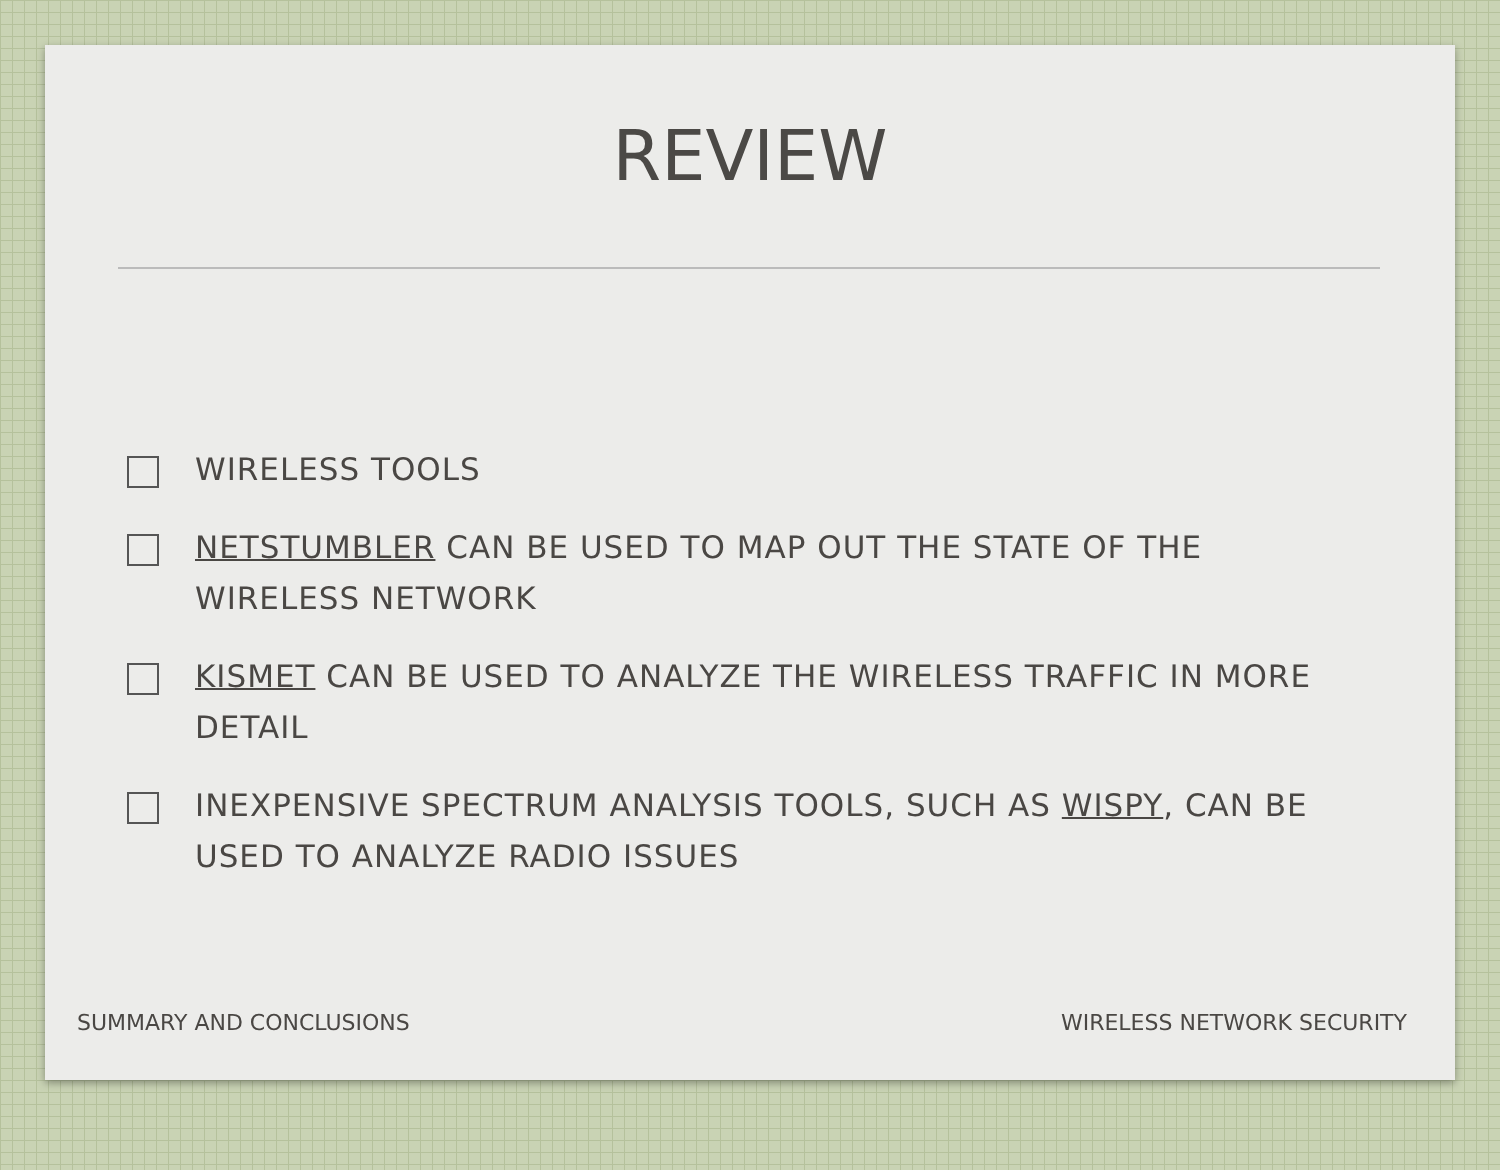REVIEW
WIRELESS TOOLS
NETSTUMBLER CAN BE USED TO MAP OUT THE STATE OF THE WIRELESS NETWORK
KISMET CAN BE USED TO ANALYZE THE WIRELESS TRAFFIC IN MORE DETAIL
INEXPENSIVE SPECTRUM ANALYSIS TOOLS, SUCH AS WISPY, CAN BE USED TO ANALYZE RADIO ISSUES
SUMMARY AND CONCLUSIONS WIRELESS NETWORK SECURITY